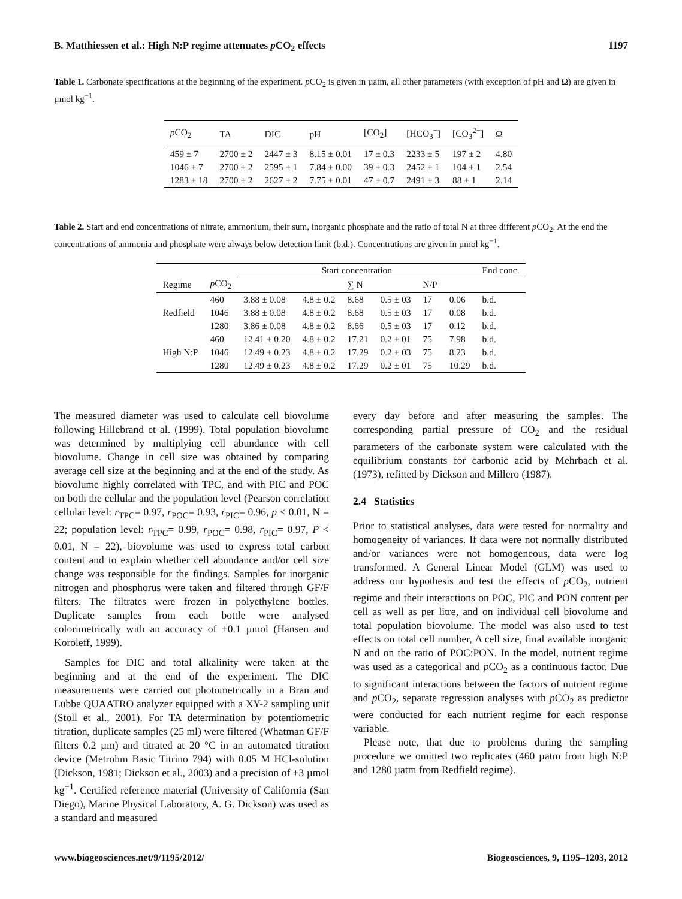B. Matthiessen et al.: High N:P regime attenuates p CO<sub>2</sub> effects 1197
Table 1. Carbonate specifications at the beginning of the experiment. p CO<sub>2</sub> is given in µatm, all other parameters (with exception of pH and Ω) are given in µmol kg<sup>−1</sup>.
| p CO<sub>2</sub> | TA | DIC | pH | [CO<sub>2</sub>] | [HCO<sub>3</sub><sup>−</sup>] | [CO<sub>3</sub><sup>2−</sup>] | Ω |
| --- | --- | --- | --- | --- | --- | --- | --- |
| 459 ± 7 | 2700 ± 2 | 2447 ± 3 | 8.15 ± 0.01 | 17 ± 0.3 | 2233 ± 5 | 197 ± 2 | 4.80 |
| 1046 ± 7 | 2700 ± 2 | 2595 ± 1 | 7.84 ± 0.00 | 39 ± 0.3 | 2452 ± 1 | 104 ± 1 | 2.54 |
| 1283 ± 18 | 2700 ± 2 | 2627 ± 2 | 7.75 ± 0.01 | 47 ± 0.7 | 2491 ± 3 | 88 ± 1 | 2.14 |
Table 2. Start and end concentrations of nitrate, ammonium, their sum, inorganic phosphate and the ratio of total N at three different p CO<sub>2</sub>. At the end the concentrations of ammonia and phosphate were always below detection limit (b.d.). Concentrations are given in µmol kg<sup>−1</sup>.
| | | Start concentration | | | | | | End conc. | |
| --- | --- | --- | --- | --- | --- | --- | --- | --- | --- |
| Regime | p CO<sub>2</sub> | | | ∑ N | | N/P | | | |
| Redfield | 460 | 3.88 ± 0.08 | 4.8 ± 0.2 | 8.68 | 0.5 ± 03 | 17 | 0.06 | b.d. | |
| | 1046 | 3.88 ± 0.08 | 4.8 ± 0.2 | 8.68 | 0.5 ± 03 | 17 | 0.08 | b.d. | |
| | 1280 | 3.86 ± 0.08 | 4.8 ± 0.2 | 8.66 | 0.5 ± 03 | 17 | 0.12 | b.d. | |
| High N:P | 460 | 12.41 ± 0.20 | 4.8 ± 0.2 | 17.21 | 0.2 ± 01 | 75 | 7.98 | b.d. | |
| | 1046 | 12.49 ± 0.23 | 4.8 ± 0.2 | 17.29 | 0.2 ± 03 | 75 | 8.23 | b.d. | |
| | 1280 | 12.49 ± 0.23 | 4.8 ± 0.2 | 17.29 | 0.2 ± 01 | 75 | 10.29 | b.d. | |
The measured diameter was used to calculate cell biovolume following Hillebrand et al. (1999). Total population biovolume was determined by multiplying cell abundance with cell biovolume. Change in cell size was obtained by comparing average cell size at the beginning and at the end of the study. As biovolume highly correlated with TPC, and with PIC and POC on both the cellular and the population level (Pearson correlation cellular level: r<sub>TPC</sub>= 0.97, r<sub>POC</sub>= 0.93, r<sub>PIC</sub>= 0.96, p < 0.01, N = 22; population level: r<sub>TPC</sub>= 0.99, r<sub>POC</sub>= 0.98, r<sub>PIC</sub>= 0.97, P < 0.01, N = 22), biovolume was used to express total carbon content and to explain whether cell abundance and/or cell size change was responsible for the findings. Samples for inorganic nitrogen and phosphorus were taken and filtered through GF/F filters. The filtrates were frozen in polyethylene bottles. Duplicate samples from each bottle were analysed colorimetrically with an accuracy of ±0.1 µmol (Hansen and Koroleff, 1999).
Samples for DIC and total alkalinity were taken at the beginning and at the end of the experiment. The DIC measurements were carried out photometrically in a Bran and Lübbe QUAATRO analyzer equipped with a XY-2 sampling unit (Stoll et al., 2001). For TA determination by potentiometric titration, duplicate samples (25 ml) were filtered (Whatman GF/F filters 0.2 µm) and titrated at 20 °C in an automated titration device (Metrohm Basic Titrino 794) with 0.05 M HCl-solution (Dickson, 1981; Dickson et al., 2003) and a precision of ±3 µmol kg<sup>−1</sup>. Certified reference material (University of California (San Diego), Marine Physical Laboratory, A. G. Dickson) was used as a standard and measured
every day before and after measuring the samples. The corresponding partial pressure of CO<sub>2</sub> and the residual parameters of the carbonate system were calculated with the equilibrium constants for carbonic acid by Mehrbach et al. (1973), refitted by Dickson and Millero (1987).
2.4 Statistics
Prior to statistical analyses, data were tested for normality and homogeneity of variances. If data were not normally distributed and/or variances were not homogeneous, data were log transformed. A General Linear Model (GLM) was used to address our hypothesis and test the effects of p CO<sub>2</sub>, nutrient regime and their interactions on POC, PIC and PON content per cell as well as per litre, and on individual cell biovolume and total population biovolume. The model was also used to test effects on total cell number, Δ cell size, final available inorganic N and on the ratio of POC:PON. In the model, nutrient regime was used as a categorical and p CO<sub>2</sub> as a continuous factor. Due to significant interactions between the factors of nutrient regime and p CO<sub>2</sub>, separate regression analyses with p CO<sub>2</sub> as predictor were conducted for each nutrient regime for each response variable.
Please note, that due to problems during the sampling procedure we omitted two replicates (460 µatm from high N:P and 1280 µatm from Redfield regime).
www.biogeosciences.net/9/1195/2012/ Biogeosciences, 9, 1195–1203, 2012